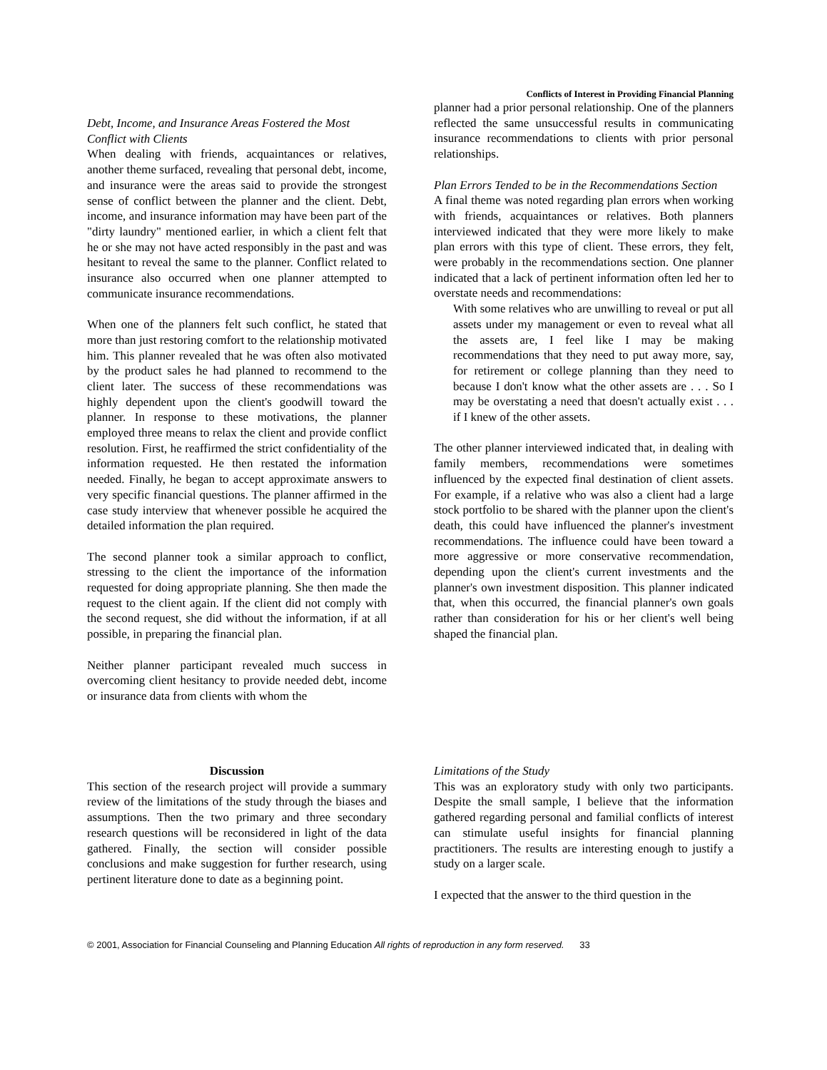Conflicts of Interest in Providing Financial Planning
Debt, Income, and Insurance Areas Fostered the Most Conflict with Clients
When dealing with friends, acquaintances or relatives, another theme surfaced, revealing that personal debt, income, and insurance were the areas said to provide the strongest sense of conflict between the planner and the client. Debt, income, and insurance information may have been part of the "dirty laundry" mentioned earlier, in which a client felt that he or she may not have acted responsibly in the past and was hesitant to reveal the same to the planner. Conflict related to insurance also occurred when one planner attempted to communicate insurance recommendations.
When one of the planners felt such conflict, he stated that more than just restoring comfort to the relationship motivated him. This planner revealed that he was often also motivated by the product sales he had planned to recommend to the client later. The success of these recommendations was highly dependent upon the client's goodwill toward the planner. In response to these motivations, the planner employed three means to relax the client and provide conflict resolution. First, he reaffirmed the strict confidentiality of the information requested. He then restated the information needed. Finally, he began to accept approximate answers to very specific financial questions. The planner affirmed in the case study interview that whenever possible he acquired the detailed information the plan required.
The second planner took a similar approach to conflict, stressing to the client the importance of the information requested for doing appropriate planning. She then made the request to the client again. If the client did not comply with the second request, she did without the information, if at all possible, in preparing the financial plan.
Neither planner participant revealed much success in overcoming client hesitancy to provide needed debt, income or insurance data from clients with whom the
planner had a prior personal relationship. One of the planners reflected the same unsuccessful results in communicating insurance recommendations to clients with prior personal relationships.
Plan Errors Tended to be in the Recommendations Section
A final theme was noted regarding plan errors when working with friends, acquaintances or relatives. Both planners interviewed indicated that they were more likely to make plan errors with this type of client. These errors, they felt, were probably in the recommendations section. One planner indicated that a lack of pertinent information often led her to overstate needs and recommendations:
With some relatives who are unwilling to reveal or put all assets under my management or even to reveal what all the assets are, I feel like I may be making recommendations that they need to put away more, say, for retirement or college planning than they need to because I don't know what the other assets are . . . So I may be overstating a need that doesn't actually exist . . . if I knew of the other assets.
The other planner interviewed indicated that, in dealing with family members, recommendations were sometimes influenced by the expected final destination of client assets. For example, if a relative who was also a client had a large stock portfolio to be shared with the planner upon the client's death, this could have influenced the planner's investment recommendations. The influence could have been toward a more aggressive or more conservative recommendation, depending upon the client's current investments and the planner's own investment disposition. This planner indicated that, when this occurred, the financial planner's own goals rather than consideration for his or her client's well being shaped the financial plan.
Discussion
This section of the research project will provide a summary review of the limitations of the study through the biases and assumptions. Then the two primary and three secondary research questions will be reconsidered in light of the data gathered. Finally, the section will consider possible conclusions and make suggestion for further research, using pertinent literature done to date as a beginning point.
Limitations of the Study
This was an exploratory study with only two participants. Despite the small sample, I believe that the information gathered regarding personal and familial conflicts of interest can stimulate useful insights for financial planning practitioners. The results are interesting enough to justify a study on a larger scale.
I expected that the answer to the third question in the
© 2001, Association for Financial Counseling and Planning Education All rights of reproduction in any form reserved. 33